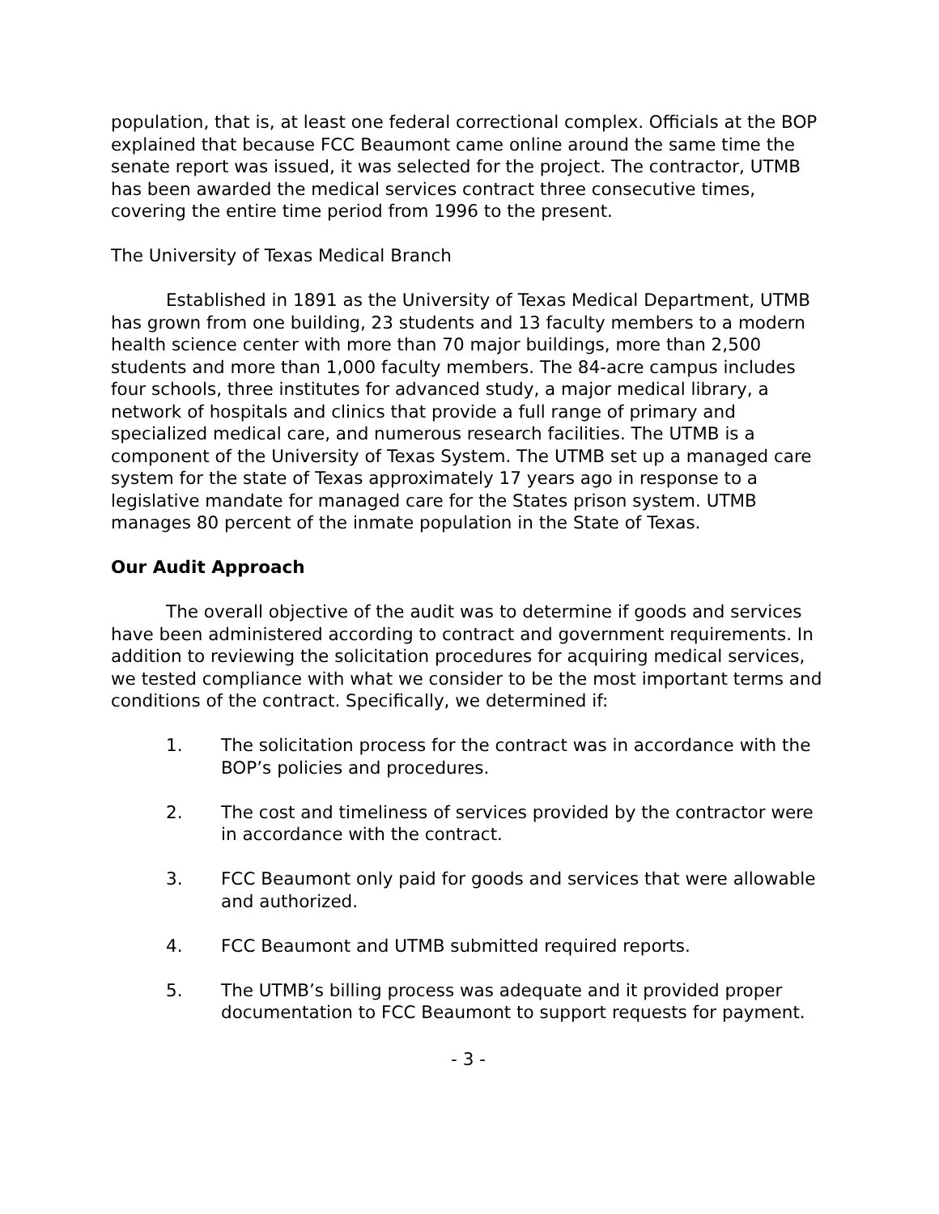population, that is, at least one federal correctional complex. Officials at the BOP explained that because FCC Beaumont came online around the same time the senate report was issued, it was selected for the project. The contractor, UTMB has been awarded the medical services contract three consecutive times, covering the entire time period from 1996 to the present.
The University of Texas Medical Branch
Established in 1891 as the University of Texas Medical Department, UTMB has grown from one building, 23 students and 13 faculty members to a modern health science center with more than 70 major buildings, more than 2,500 students and more than 1,000 faculty members. The 84-acre campus includes four schools, three institutes for advanced study, a major medical library, a network of hospitals and clinics that provide a full range of primary and specialized medical care, and numerous research facilities. The UTMB is a component of the University of Texas System. The UTMB set up a managed care system for the state of Texas approximately 17 years ago in response to a legislative mandate for managed care for the States prison system. UTMB manages 80 percent of the inmate population in the State of Texas.
Our Audit Approach
The overall objective of the audit was to determine if goods and services have been administered according to contract and government requirements. In addition to reviewing the solicitation procedures for acquiring medical services, we tested compliance with what we consider to be the most important terms and conditions of the contract. Specifically, we determined if:
1. The solicitation process for the contract was in accordance with the BOP’s policies and procedures.
2. The cost and timeliness of services provided by the contractor were in accordance with the contract.
3. FCC Beaumont only paid for goods and services that were allowable and authorized.
4. FCC Beaumont and UTMB submitted required reports.
5. The UTMB’s billing process was adequate and it provided proper documentation to FCC Beaumont to support requests for payment.
- 3 -